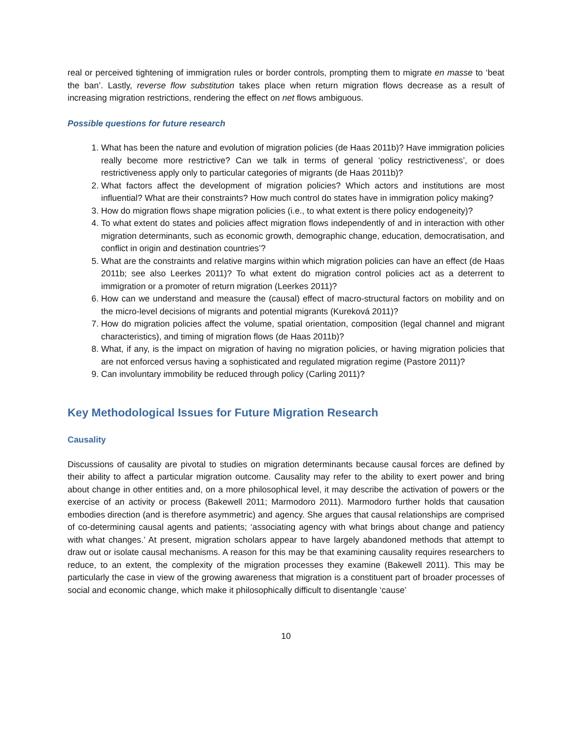real or perceived tightening of immigration rules or border controls, prompting them to migrate en masse to ‘beat the ban’. Lastly, reverse flow substitution takes place when return migration flows decrease as a result of increasing migration restrictions, rendering the effect on net flows ambiguous.
Possible questions for future research
1. What has been the nature and evolution of migration policies (de Haas 2011b)? Have immigration policies really become more restrictive? Can we talk in terms of general ‘policy restrictiveness’, or does restrictiveness apply only to particular categories of migrants (de Haas 2011b)?
2. What factors affect the development of migration policies? Which actors and institutions are most influential? What are their constraints? How much control do states have in immigration policy making?
3. How do migration flows shape migration policies (i.e., to what extent is there policy endogeneity)?
4. To what extent do states and policies affect migration flows independently of and in interaction with other migration determinants, such as economic growth, demographic change, education, democratisation, and conflict in origin and destination countries’?
5. What are the constraints and relative margins within which migration policies can have an effect (de Haas 2011b; see also Leerkes 2011)? To what extent do migration control policies act as a deterrent to immigration or a promoter of return migration (Leerkes 2011)?
6. How can we understand and measure the (causal) effect of macro-structural factors on mobility and on the micro-level decisions of migrants and potential migrants (Kureková 2011)?
7. How do migration policies affect the volume, spatial orientation, composition (legal channel and migrant characteristics), and timing of migration flows (de Haas 2011b)?
8. What, if any, is the impact on migration of having no migration policies, or having migration policies that are not enforced versus having a sophisticated and regulated migration regime (Pastore 2011)?
9. Can involuntary immobility be reduced through policy (Carling 2011)?
Key Methodological Issues for Future Migration Research
Causality
Discussions of causality are pivotal to studies on migration determinants because causal forces are defined by their ability to affect a particular migration outcome. Causality may refer to the ability to exert power and bring about change in other entities and, on a more philosophical level, it may describe the activation of powers or the exercise of an activity or process (Bakewell 2011; Marmodoro 2011). Marmodoro further holds that causation embodies direction (and is therefore asymmetric) and agency. She argues that causal relationships are comprised of co-determining causal agents and patients; ‘associating agency with what brings about change and patiency with what changes.’ At present, migration scholars appear to have largely abandoned methods that attempt to draw out or isolate causal mechanisms. A reason for this may be that examining causality requires researchers to reduce, to an extent, the complexity of the migration processes they examine (Bakewell 2011). This may be particularly the case in view of the growing awareness that migration is a constituent part of broader processes of social and economic change, which make it philosophically difficult to disentangle ‘cause’
10